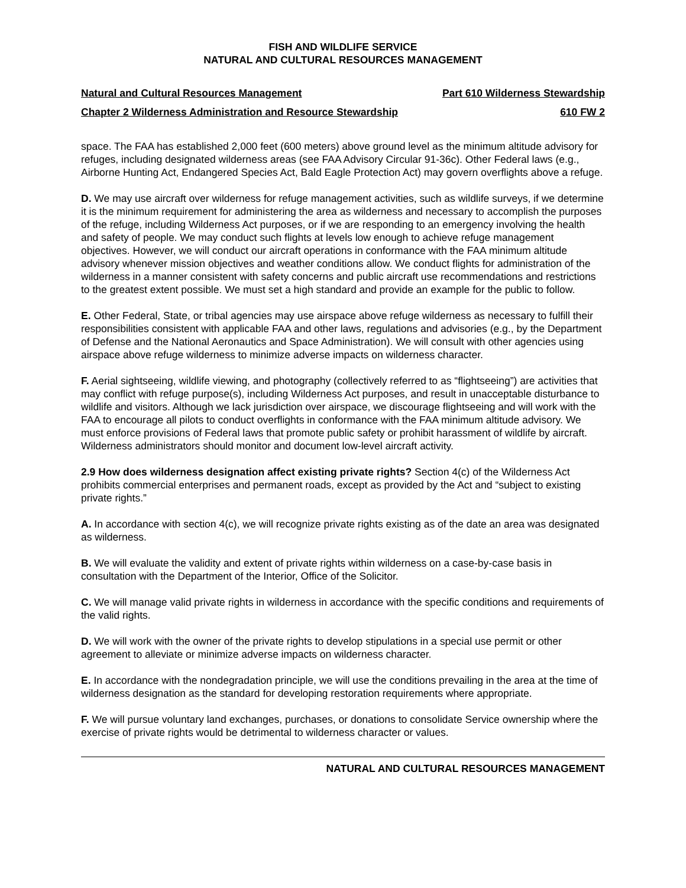FISH AND WILDLIFE SERVICE
NATURAL AND CULTURAL RESOURCES MANAGEMENT
Natural and Cultural Resources Management Part 610 Wilderness Stewardship
Chapter 2 Wilderness Administration and Resource Stewardship 610 FW 2
space. The FAA has established 2,000 feet (600 meters) above ground level as the minimum altitude advisory for refuges, including designated wilderness areas (see FAA Advisory Circular 91-36c). Other Federal laws (e.g., Airborne Hunting Act, Endangered Species Act, Bald Eagle Protection Act) may govern overflights above a refuge.
D. We may use aircraft over wilderness for refuge management activities, such as wildlife surveys, if we determine it is the minimum requirement for administering the area as wilderness and necessary to accomplish the purposes of the refuge, including Wilderness Act purposes, or if we are responding to an emergency involving the health and safety of people. We may conduct such flights at levels low enough to achieve refuge management objectives. However, we will conduct our aircraft operations in conformance with the FAA minimum altitude advisory whenever mission objectives and weather conditions allow. We conduct flights for administration of the wilderness in a manner consistent with safety concerns and public aircraft use recommendations and restrictions to the greatest extent possible. We must set a high standard and provide an example for the public to follow.
E. Other Federal, State, or tribal agencies may use airspace above refuge wilderness as necessary to fulfill their responsibilities consistent with applicable FAA and other laws, regulations and advisories (e.g., by the Department of Defense and the National Aeronautics and Space Administration). We will consult with other agencies using airspace above refuge wilderness to minimize adverse impacts on wilderness character.
F. Aerial sightseeing, wildlife viewing, and photography (collectively referred to as “flightseeing”) are activities that may conflict with refuge purpose(s), including Wilderness Act purposes, and result in unacceptable disturbance to wildlife and visitors. Although we lack jurisdiction over airspace, we discourage flightseeing and will work with the FAA to encourage all pilots to conduct overflights in conformance with the FAA minimum altitude advisory. We must enforce provisions of Federal laws that promote public safety or prohibit harassment of wildlife by aircraft. Wilderness administrators should monitor and document low-level aircraft activity.
2.9 How does wilderness designation affect existing private rights? Section 4(c) of the Wilderness Act prohibits commercial enterprises and permanent roads, except as provided by the Act and “subject to existing private rights.”
A. In accordance with section 4(c), we will recognize private rights existing as of the date an area was designated as wilderness.
B. We will evaluate the validity and extent of private rights within wilderness on a case-by-case basis in consultation with the Department of the Interior, Office of the Solicitor.
C. We will manage valid private rights in wilderness in accordance with the specific conditions and requirements of the valid rights.
D. We will work with the owner of the private rights to develop stipulations in a special use permit or other agreement to alleviate or minimize adverse impacts on wilderness character.
E. In accordance with the nondegradation principle, we will use the conditions prevailing in the area at the time of wilderness designation as the standard for developing restoration requirements where appropriate.
F. We will pursue voluntary land exchanges, purchases, or donations to consolidate Service ownership where the exercise of private rights would be detrimental to wilderness character or values.
NATURAL AND CULTURAL RESOURCES MANAGEMENT